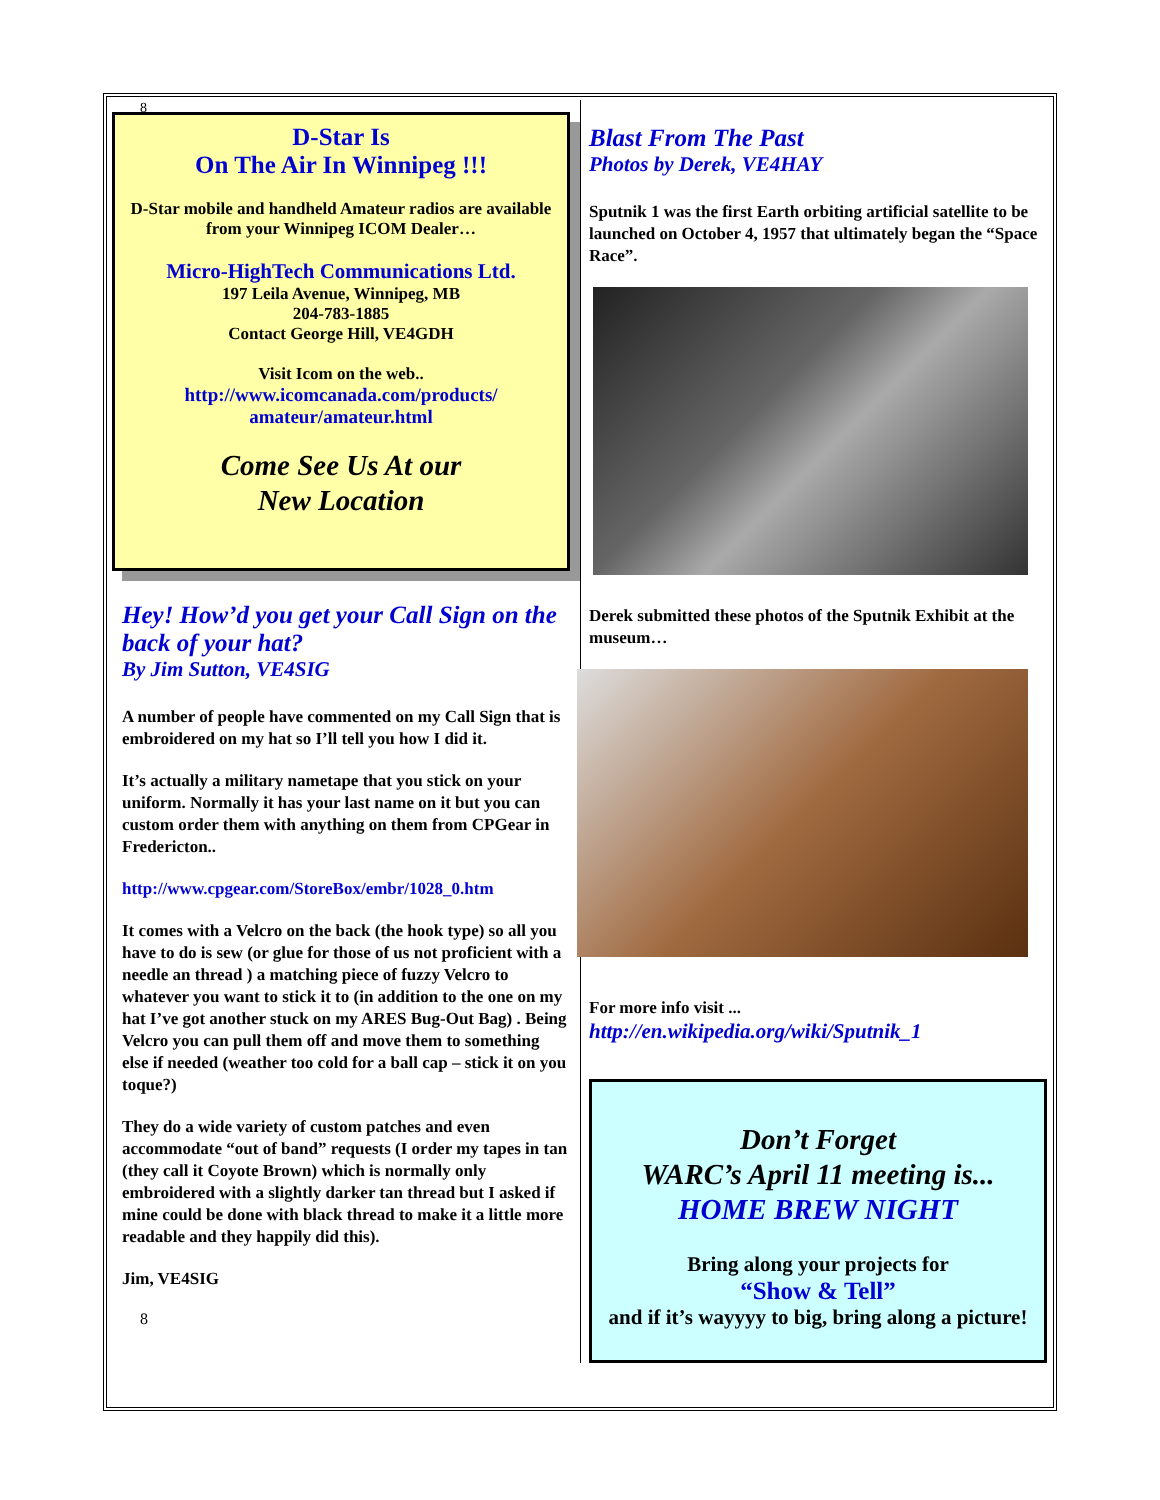8
D-Star Is
On The Air In Winnipeg !!!
D-Star mobile and handheld Amateur radios are available from your Winnipeg ICOM Dealer…
Micro-HighTech Communications Ltd.
197 Leila Avenue, Winnipeg, MB
204-783-1885
Contact George Hill, VE4GDH
Visit Icom on the web..
http://www.icomcanada.com/products/ amateur/amateur.html
Come See Us At our
New Location
Hey! How’d you get your Call Sign on the back of your hat?
By Jim Sutton, VE4SIG
A number of people have commented on my Call Sign that is embroidered on my hat so I’ll tell you how I did it.
It’s actually a military nametape that you stick on your uniform. Normally it has your last name on it but you can custom order them with anything on them from CPGear in Fredericton..
http://www.cpgear.com/StoreBox/embr/1028_0.htm
It comes with a Velcro on the back (the hook type) so all you have to do is sew (or glue for those of us not proficient with a needle an thread ) a matching piece of fuzzy Velcro to whatever you want to stick it to (in addition to the one on my hat I’ve got another stuck on my ARES Bug-Out Bag) . Being Velcro you can pull them off and move them to something else if needed (weather too cold for a ball cap – stick it on you toque?)
They do a wide variety of custom patches and even accommodate “out of band” requests (I order my tapes in tan (they call it Coyote Brown) which is normally only embroidered with a slightly darker tan thread but I asked if mine could be done with black thread to make it a little more readable and they happily did this).
Jim, VE4SIG
8
Blast From The Past
Photos by Derek, VE4HAY
Sputnik 1 was the first Earth orbiting artificial satellite to be launched on October 4, 1957 that ultimately began the “Space Race”.
Derek submitted these photos of the Sputnik Exhibit at the museum…
For more info visit ...
http://en.wikipedia.org/wiki/Sputnik_1
Don’t Forget
WARC’s April 11 meeting is...
HOME BREW NIGHT
Bring along your projects for
“Show & Tell”
and if it’s wayyyy to big, bring along a picture!